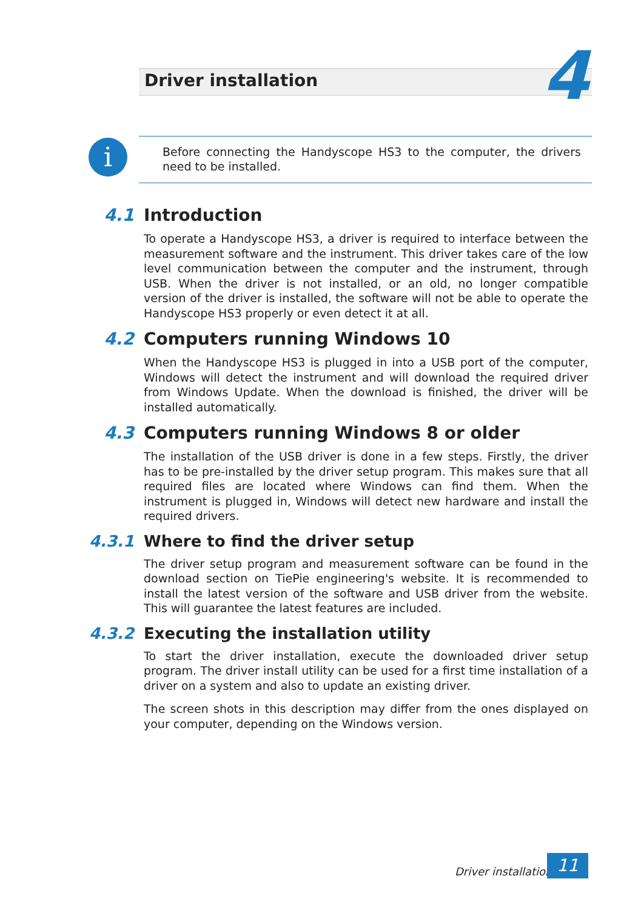Driver installation 4
i
Before connecting the Handyscope HS3 to the computer, the drivers need to be installed.
4.1 Introduction
To operate a Handyscope HS3, a driver is required to interface between the measurement software and the instrument. This driver takes care of the low level communication between the computer and the instrument, through USB. When the driver is not installed, or an old, no longer compatible version of the driver is installed, the software will not be able to operate the Handyscope HS3 properly or even detect it at all.
4.2 Computers running Windows 10
When the Handyscope HS3 is plugged in into a USB port of the computer, Windows will detect the instrument and will download the required driver from Windows Update. When the download is finished, the driver will be installed automatically.
4.3 Computers running Windows 8 or older
The installation of the USB driver is done in a few steps. Firstly, the driver has to be pre-installed by the driver setup program. This makes sure that all required files are located where Windows can find them. When the instrument is plugged in, Windows will detect new hardware and install the required drivers.
4.3.1 Where to find the driver setup
The driver setup program and measurement software can be found in the download section on TiePie engineering's website. It is recommended to install the latest version of the software and USB driver from the website. This will guarantee the latest features are included.
4.3.2 Executing the installation utility
To start the driver installation, execute the downloaded driver setup program. The driver install utility can be used for a first time installation of a driver on a system and also to update an existing driver.
The screen shots in this description may differ from the ones displayed on your computer, depending on the Windows version.
Driver installation 11